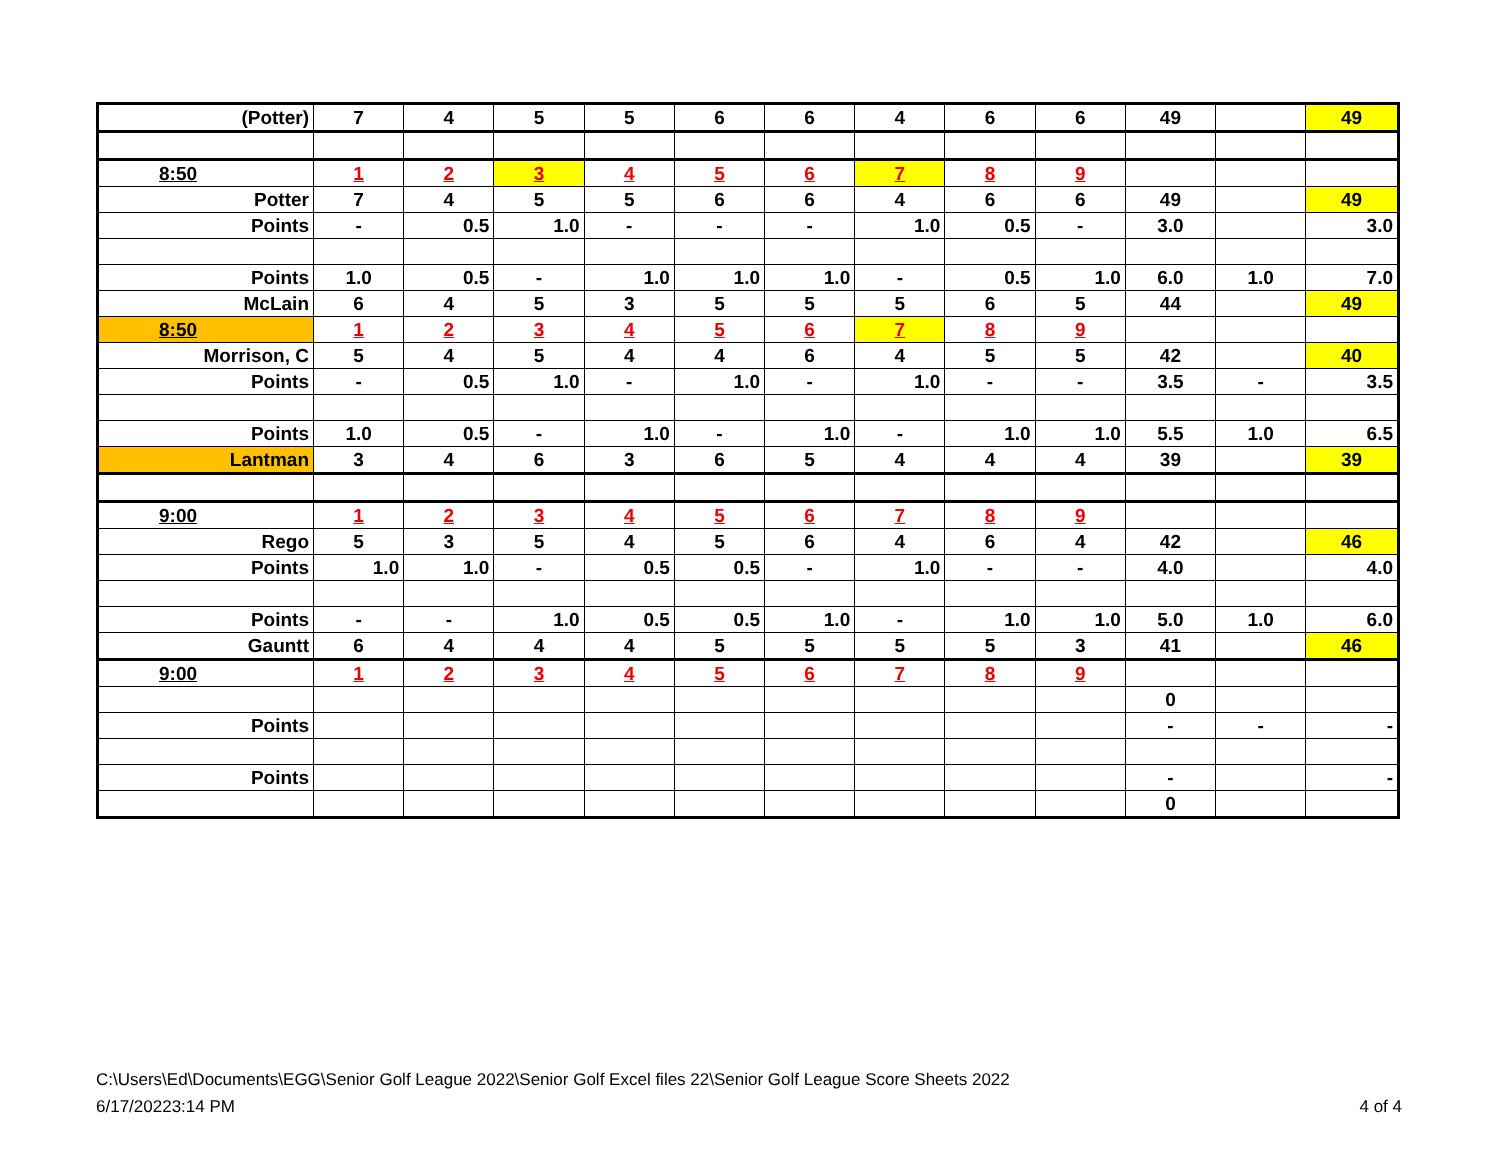| (Potter) | 7 | 4 | 5 | 5 | 6 | 6 | 4 | 6 | 6 | 49 | | 49 |
| 8:50 | 1 | 2 | 3 | 4 | 5 | 6 | 7 | 8 | 9 | | | |
| Potter | 7 | 4 | 5 | 5 | 6 | 6 | 4 | 6 | 6 | 49 | | 49 |
| Points | - | 0.5 | 1.0 | - | - | - | 1.0 | 0.5 | - | 3.0 | | 3.0 |
| Points | 1.0 | 0.5 | - | 1.0 | 1.0 | 1.0 | - | 0.5 | 1.0 | 6.0 | 1.0 | 7.0 |
| McLain | 6 | 4 | 5 | 3 | 5 | 5 | 5 | 6 | 5 | 44 | | 49 |
| 8:50 | 1 | 2 | 3 | 4 | 5 | 6 | 7 | 8 | 9 | | | |
| Morrison, C | 5 | 4 | 5 | 4 | 4 | 6 | 4 | 5 | 5 | 42 | | 40 |
| Points | - | 0.5 | 1.0 | - | 1.0 | - | 1.0 | - | - | 3.5 | - | 3.5 |
| Points | 1.0 | 0.5 | - | 1.0 | - | 1.0 | - | 1.0 | 1.0 | 5.5 | 1.0 | 6.5 |
| Lantman | 3 | 4 | 6 | 3 | 6 | 5 | 4 | 4 | 4 | 39 | | 39 |
| 9:00 | 1 | 2 | 3 | 4 | 5 | 6 | 7 | 8 | 9 | | | |
| Rego | 5 | 3 | 5 | 4 | 5 | 6 | 4 | 6 | 4 | 42 | | 46 |
| Points | 1.0 | 1.0 | - | 0.5 | 0.5 | - | 1.0 | - | - | 4.0 | | 4.0 |
| Points | - | - | 1.0 | 0.5 | 0.5 | 1.0 | - | 1.0 | 1.0 | 5.0 | 1.0 | 6.0 |
| Gauntt | 6 | 4 | 4 | 4 | 5 | 5 | 5 | 5 | 3 | 41 | | 46 |
| 9:00 | 1 | 2 | 3 | 4 | 5 | 6 | 7 | 8 | 9 | | | |
| | | | | | | | | | | 0 | | |
| Points | | | | | | | | | | - | - | - |
| Points | | | | | | | | | | - | | - |
| | | | | | | | | | | 0 | | |
C:\Users\Ed\Documents\EGG\Senior Golf League 2022\Senior Golf Excel files 22\Senior Golf League Score Sheets 2022
6/17/20223:14 PM
4 of 4